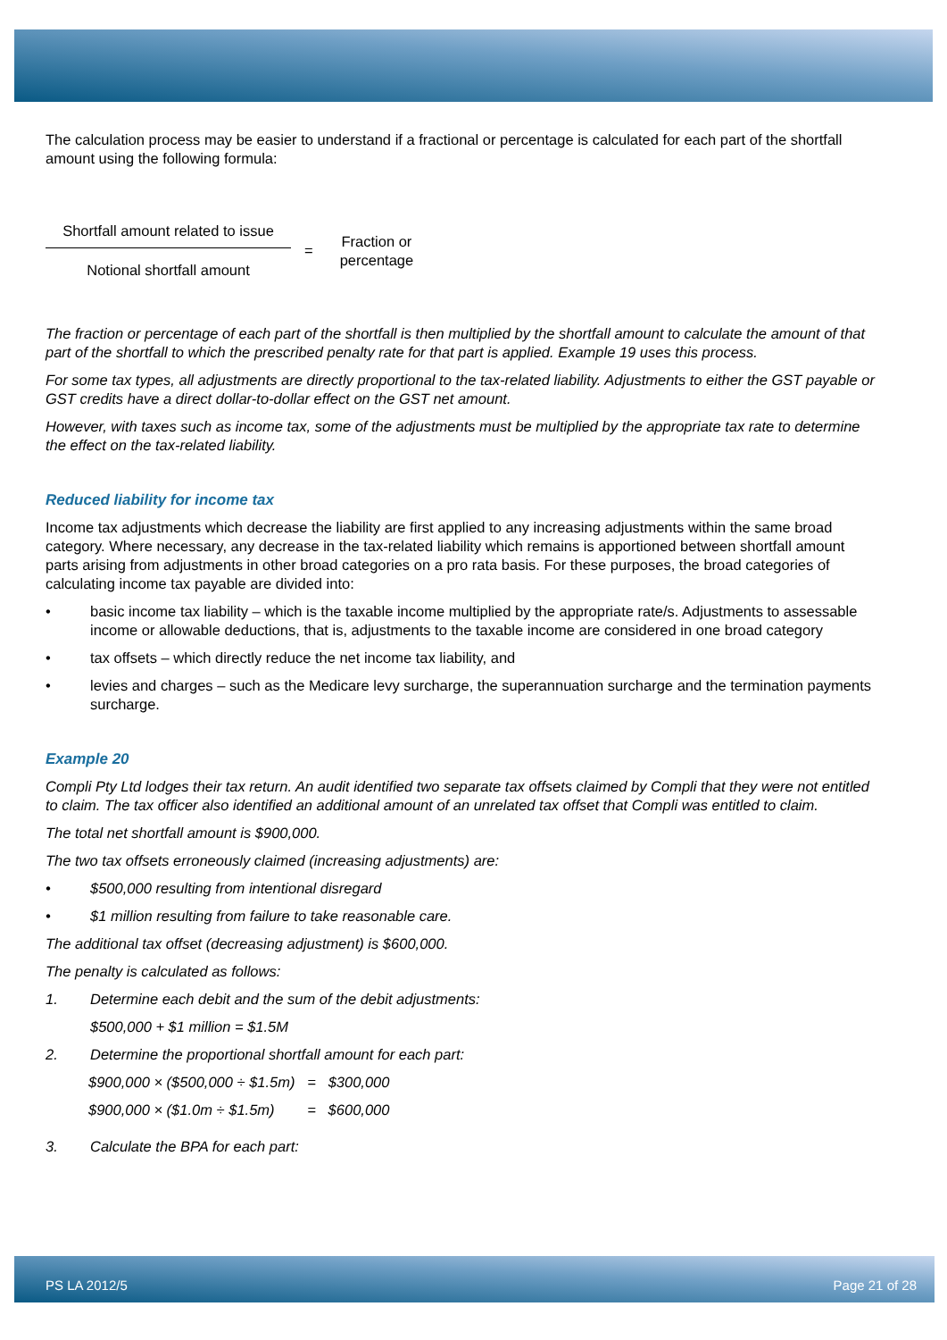The calculation process may be easier to understand if a fractional or percentage is calculated for each part of the shortfall amount using the following formula:
Shortfall amount related to issue
Notional shortfall amount
=
Fraction or
percentage
The fraction or percentage of each part of the shortfall is then multiplied by the shortfall amount to calculate the amount of that part of the shortfall to which the prescribed penalty rate for that part is applied. Example 19 uses this process.
For some tax types, all adjustments are directly proportional to the tax-related liability. Adjustments to either the GST payable or GST credits have a direct dollar-to-dollar effect on the GST net amount.
However, with taxes such as income tax, some of the adjustments must be multiplied by the appropriate tax rate to determine the effect on the tax-related liability.
Reduced liability for income tax
Income tax adjustments which decrease the liability are first applied to any increasing adjustments within the same broad category. Where necessary, any decrease in the tax-related liability which remains is apportioned between shortfall amount parts arising from adjustments in other broad categories on a pro rata basis. For these purposes, the broad categories of calculating income tax payable are divided into:
• basic income tax liability – which is the taxable income multiplied by the appropriate rate/s. Adjustments to assessable income or allowable deductions, that is, adjustments to the taxable income are considered in one broad category
• tax offsets – which directly reduce the net income tax liability, and
• levies and charges – such as the Medicare levy surcharge, the superannuation surcharge and the termination payments surcharge.
Example 20
Compli Pty Ltd lodges their tax return. An audit identified two separate tax offsets claimed by Compli that they were not entitled to claim. The tax officer also identified an additional amount of an unrelated tax offset that Compli was entitled to claim.
The total net shortfall amount is $900,000.
The two tax offsets erroneously claimed (increasing adjustments) are:
• $500,000 resulting from intentional disregard
• $1 million resulting from failure to take reasonable care.
The additional tax offset (decreasing adjustment) is $600,000.
The penalty is calculated as follows:
1. Determine each debit and the sum of the debit adjustments:
$500,000 + $1 million = $1.5M
2. Determine the proportional shortfall amount for each part:
$900,000 × ($500,000 ÷ $1.5m) = $300,000
$900,000 × ($1.0m ÷ $1.5m) = $600,000
3. Calculate the BPA for each part:
PS LA 2012/5 Page 21 of 28